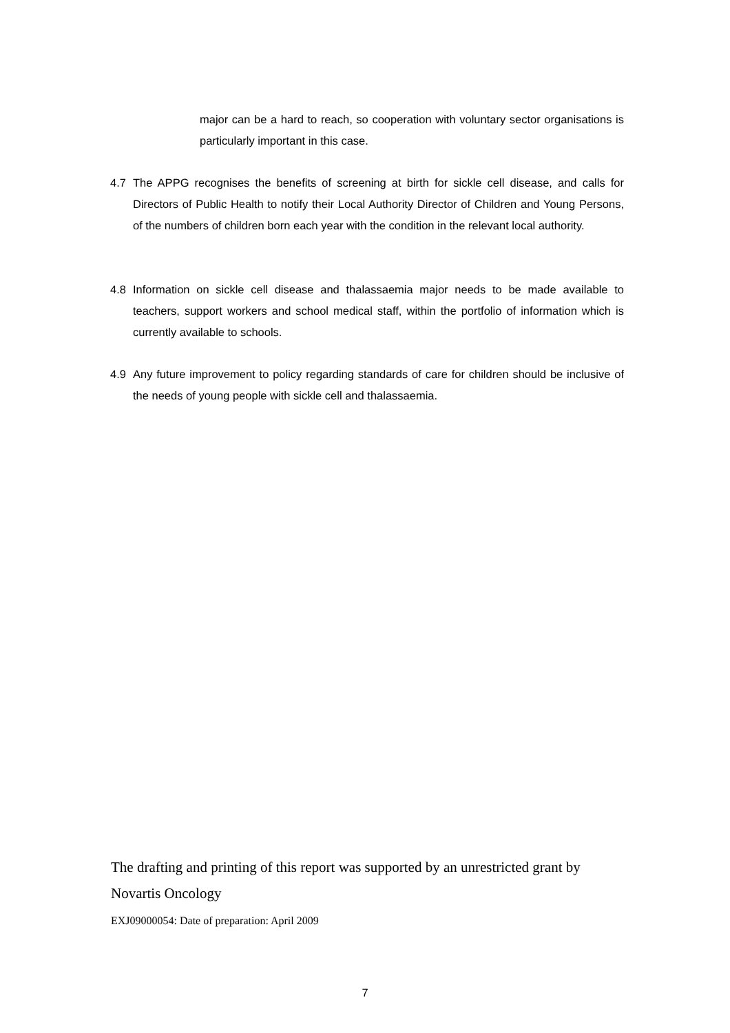major can be a hard to reach, so cooperation with voluntary sector organisations is particularly important in this case.
4.7 The APPG recognises the benefits of screening at birth for sickle cell disease, and calls for Directors of Public Health to notify their Local Authority Director of Children and Young Persons, of the numbers of children born each year with the condition in the relevant local authority.
4.8 Information on sickle cell disease and thalassaemia major needs to be made available to teachers, support workers and school medical staff, within the portfolio of information which is currently available to schools.
4.9 Any future improvement to policy regarding standards of care for children should be inclusive of the needs of young people with sickle cell and thalassaemia.
The drafting and printing of this report was supported by an unrestricted grant by
Novartis Oncology
EXJ09000054: Date of preparation: April 2009
7